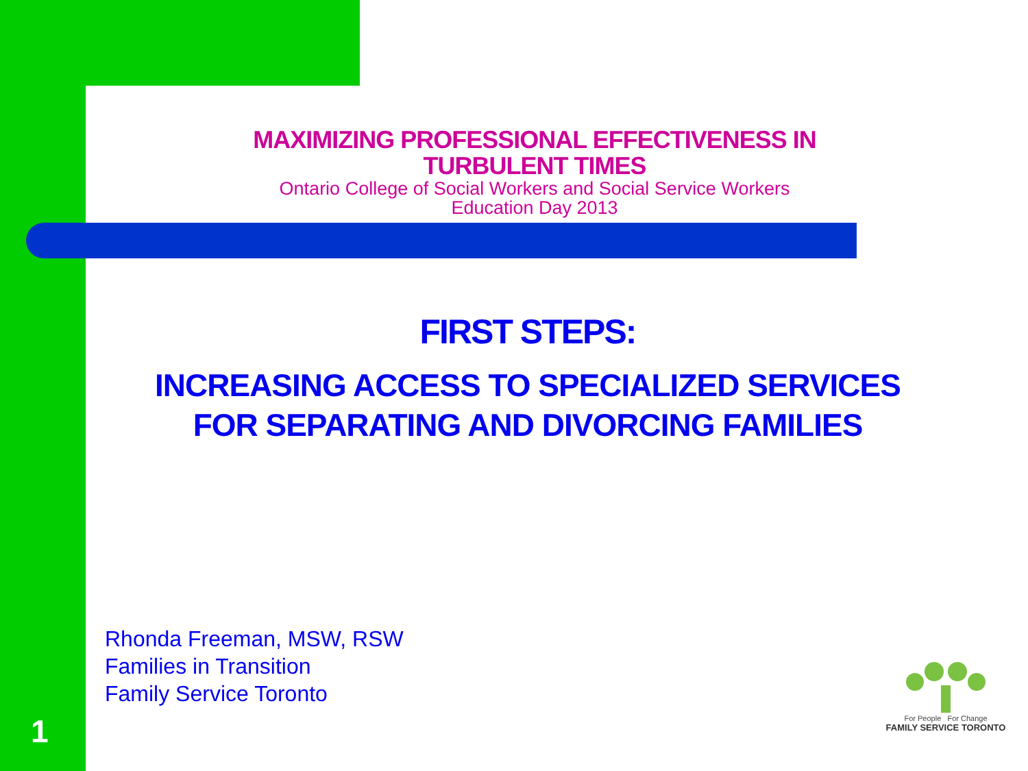MAXIMIZING PROFESSIONAL EFFECTIVENESS IN TURBULENT TIMES
Ontario College of Social Workers and Social Service Workers
Education Day 2013
FIRST STEPS:
INCREASING ACCESS TO SPECIALIZED SERVICES
FOR SEPARATING AND DIVORCING FAMILIES
Rhonda Freeman, MSW, RSW
Families in Transition
Family Service Toronto
For People For Change
FAMILY SERVICE TORONTO
1